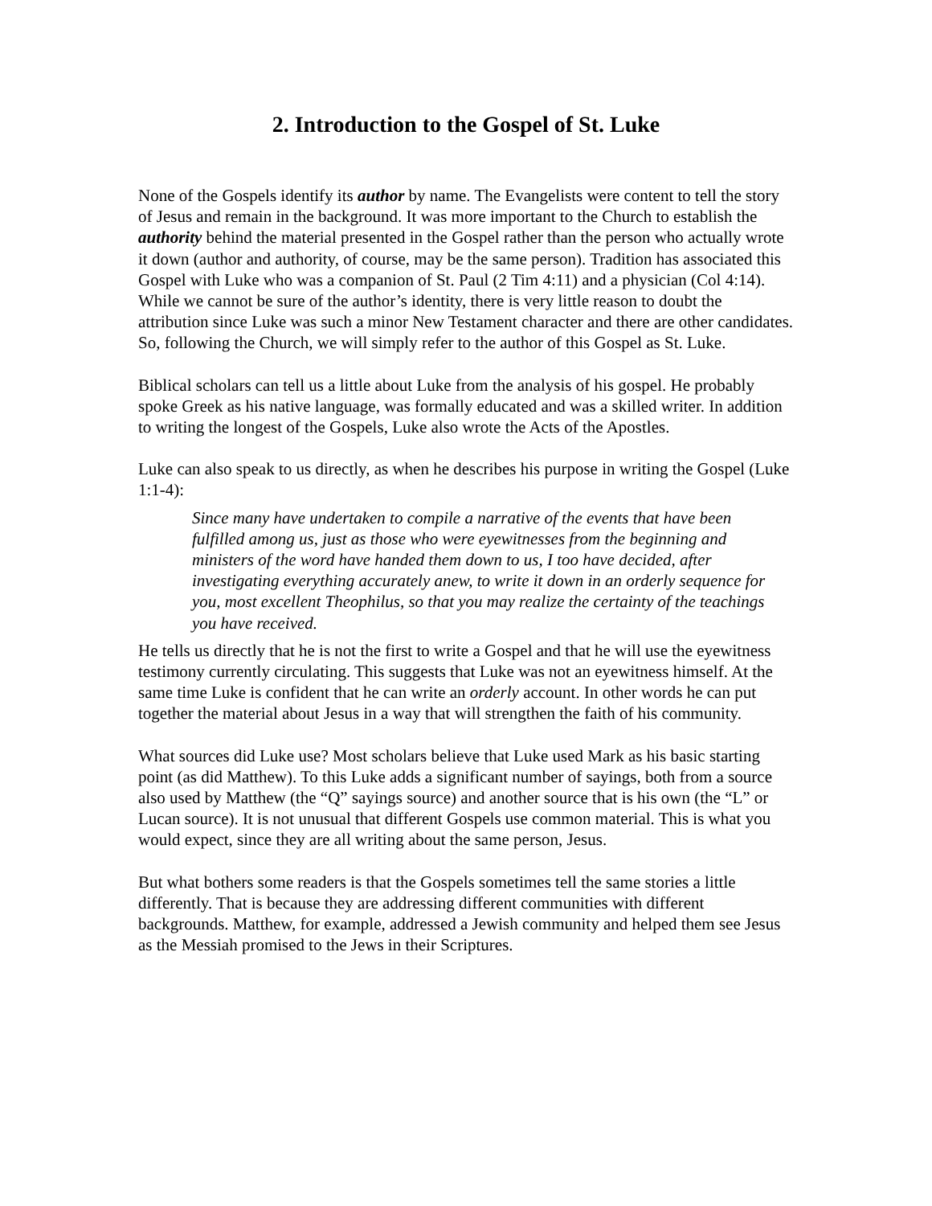2. Introduction to the Gospel of St. Luke
None of the Gospels identify its author by name. The Evangelists were content to tell the story of Jesus and remain in the background. It was more important to the Church to establish the authority behind the material presented in the Gospel rather than the person who actually wrote it down (author and authority, of course, may be the same person). Tradition has associated this Gospel with Luke who was a companion of St. Paul (2 Tim 4:11) and a physician (Col 4:14). While we cannot be sure of the author’s identity, there is very little reason to doubt the attribution since Luke was such a minor New Testament character and there are other candidates. So, following the Church, we will simply refer to the author of this Gospel as St. Luke.
Biblical scholars can tell us a little about Luke from the analysis of his gospel. He probably spoke Greek as his native language, was formally educated and was a skilled writer. In addition to writing the longest of the Gospels, Luke also wrote the Acts of the Apostles.
Luke can also speak to us directly, as when he describes his purpose in writing the Gospel (Luke 1:1-4):
Since many have undertaken to compile a narrative of the events that have been fulfilled among us, just as those who were eyewitnesses from the beginning and ministers of the word have handed them down to us, I too have decided, after investigating everything accurately anew, to write it down in an orderly sequence for you, most excellent Theophilus, so that you may realize the certainty of the teachings you have received.
He tells us directly that he is not the first to write a Gospel and that he will use the eyewitness testimony currently circulating. This suggests that Luke was not an eyewitness himself. At the same time Luke is confident that he can write an orderly account. In other words he can put together the material about Jesus in a way that will strengthen the faith of his community.
What sources did Luke use? Most scholars believe that Luke used Mark as his basic starting point (as did Matthew). To this Luke adds a significant number of sayings, both from a source also used by Matthew (the “Q” sayings source) and another source that is his own (the “L” or Lucan source). It is not unusual that different Gospels use common material. This is what you would expect, since they are all writing about the same person, Jesus.
But what bothers some readers is that the Gospels sometimes tell the same stories a little differently. That is because they are addressing different communities with different backgrounds. Matthew, for example, addressed a Jewish community and helped them see Jesus as the Messiah promised to the Jews in their Scriptures.